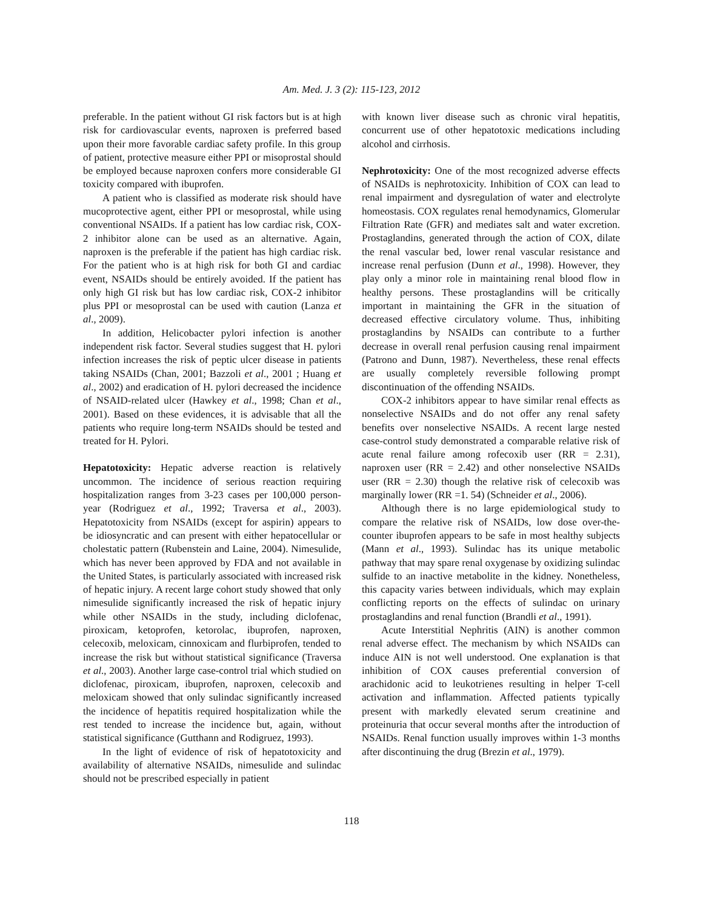Am. Med. J. 3 (2): 115-123, 2012
preferable. In the patient without GI risk factors but is at high risk for cardiovascular events, naproxen is preferred based upon their more favorable cardiac safety profile. In this group of patient, protective measure either PPI or misoprostal should be employed because naproxen confers more considerable GI toxicity compared with ibuprofen.
A patient who is classified as moderate risk should have mucoprotective agent, either PPI or mesoprostal, while using conventional NSAIDs. If a patient has low cardiac risk, COX-2 inhibitor alone can be used as an alternative. Again, naproxen is the preferable if the patient has high cardiac risk. For the patient who is at high risk for both GI and cardiac event, NSAIDs should be entirely avoided. If the patient has only high GI risk but has low cardiac risk, COX-2 inhibitor plus PPI or mesoprostal can be used with caution (Lanza et al., 2009).
In addition, Helicobacter pylori infection is another independent risk factor. Several studies suggest that H. pylori infection increases the risk of peptic ulcer disease in patients taking NSAIDs (Chan, 2001; Bazzoli et al., 2001 ; Huang et al., 2002) and eradication of H. pylori decreased the incidence of NSAID-related ulcer (Hawkey et al., 1998; Chan et al., 2001). Based on these evidences, it is advisable that all the patients who require long-term NSAIDs should be tested and treated for H. Pylori.
Hepatotoxicity: Hepatic adverse reaction is relatively uncommon. The incidence of serious reaction requiring hospitalization ranges from 3-23 cases per 100,000 person-year (Rodriguez et al., 1992; Traversa et al., 2003). Hepatotoxicity from NSAIDs (except for aspirin) appears to be idiosyncratic and can present with either hepatocellular or cholestatic pattern (Rubenstein and Laine, 2004). Nimesulide, which has never been approved by FDA and not available in the United States, is particularly associated with increased risk of hepatic injury. A recent large cohort study showed that only nimesulide significantly increased the risk of hepatic injury while other NSAIDs in the study, including diclofenac, piroxicam, ketoprofen, ketorolac, ibuprofen, naproxen, celecoxib, meloxicam, cinnoxicam and flurbiprofen, tended to increase the risk but without statistical significance (Traversa et al., 2003). Another large case-control trial which studied on diclofenac, piroxicam, ibuprofen, naproxen, celecoxib and meloxicam showed that only sulindac significantly increased the incidence of hepatitis required hospitalization while the rest tended to increase the incidence but, again, without statistical significance (Gutthann and Rodigruez, 1993).
In the light of evidence of risk of hepatotoxicity and availability of alternative NSAIDs, nimesulide and sulindac should not be prescribed especially in patient
with known liver disease such as chronic viral hepatitis, concurrent use of other hepatotoxic medications including alcohol and cirrhosis.
Nephrotoxicity: One of the most recognized adverse effects of NSAIDs is nephrotoxicity. Inhibition of COX can lead to renal impairment and dysregulation of water and electrolyte homeostasis. COX regulates renal hemodynamics, Glomerular Filtration Rate (GFR) and mediates salt and water excretion. Prostaglandins, generated through the action of COX, dilate the renal vascular bed, lower renal vascular resistance and increase renal perfusion (Dunn et al., 1998). However, they play only a minor role in maintaining renal blood flow in healthy persons. These prostaglandins will be critically important in maintaining the GFR in the situation of decreased effective circulatory volume. Thus, inhibiting prostaglandins by NSAIDs can contribute to a further decrease in overall renal perfusion causing renal impairment (Patrono and Dunn, 1987). Nevertheless, these renal effects are usually completely reversible following prompt discontinuation of the offending NSAIDs.
COX-2 inhibitors appear to have similar renal effects as nonselective NSAIDs and do not offer any renal safety benefits over nonselective NSAIDs. A recent large nested case-control study demonstrated a comparable relative risk of acute renal failure among rofecoxib user (RR = 2.31), naproxen user (RR = 2.42) and other nonselective NSAIDs user (RR = 2.30) though the relative risk of celecoxib was marginally lower (RR =1. 54) (Schneider et al., 2006).
Although there is no large epidemiological study to compare the relative risk of NSAIDs, low dose over-the-counter ibuprofen appears to be safe in most healthy subjects (Mann et al., 1993). Sulindac has its unique metabolic pathway that may spare renal oxygenase by oxidizing sulindac sulfide to an inactive metabolite in the kidney. Nonetheless, this capacity varies between individuals, which may explain conflicting reports on the effects of sulindac on urinary prostaglandins and renal function (Brandli et al., 1991).
Acute Interstitial Nephritis (AIN) is another common renal adverse effect. The mechanism by which NSAIDs can induce AIN is not well understood. One explanation is that inhibition of COX causes preferential conversion of arachidonic acid to leukotrienes resulting in helper T-cell activation and inflammation. Affected patients typically present with markedly elevated serum creatinine and proteinuria that occur several months after the introduction of NSAIDs. Renal function usually improves within 1-3 months after discontinuing the drug (Brezin et al., 1979).
118